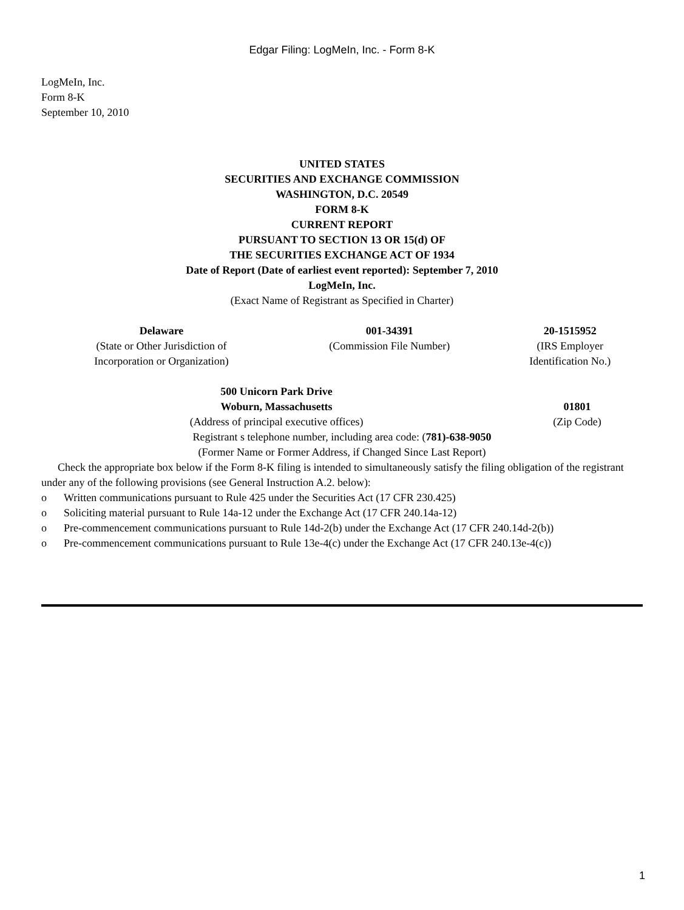Edgar Filing: LogMeIn, Inc. - Form 8-K
LogMeIn, Inc.
Form 8-K
September 10, 2010
UNITED STATES
SECURITIES AND EXCHANGE COMMISSION
WASHINGTON, D.C. 20549
FORM 8-K
CURRENT REPORT
PURSUANT TO SECTION 13 OR 15(d) OF
THE SECURITIES EXCHANGE ACT OF 1934
Date of Report (Date of earliest event reported): September 7, 2010
LogMeIn, Inc.
(Exact Name of Registrant as Specified in Charter)
| Delaware | 001-34391 | 20-1515952 |
| (State or Other Jurisdiction of Incorporation or Organization) | (Commission File Number) | (IRS Employer Identification No.) |
| 500 Unicorn Park Drive Woburn, Massachusetts | 01801 |
| (Address of principal executive offices) | (Zip Code) |
Registrant s telephone number, including area code: (781)-638-9050
(Former Name or Former Address, if Changed Since Last Report)
Check the appropriate box below if the Form 8-K filing is intended to simultaneously satisfy the filing obligation of the registrant under any of the following provisions (see General Instruction A.2. below):
o Written communications pursuant to Rule 425 under the Securities Act (17 CFR 230.425)
o Soliciting material pursuant to Rule 14a-12 under the Exchange Act (17 CFR 240.14a-12)
o Pre-commencement communications pursuant to Rule 14d-2(b) under the Exchange Act (17 CFR 240.14d-2(b))
o Pre-commencement communications pursuant to Rule 13e-4(c) under the Exchange Act (17 CFR 240.13e-4(c))
1